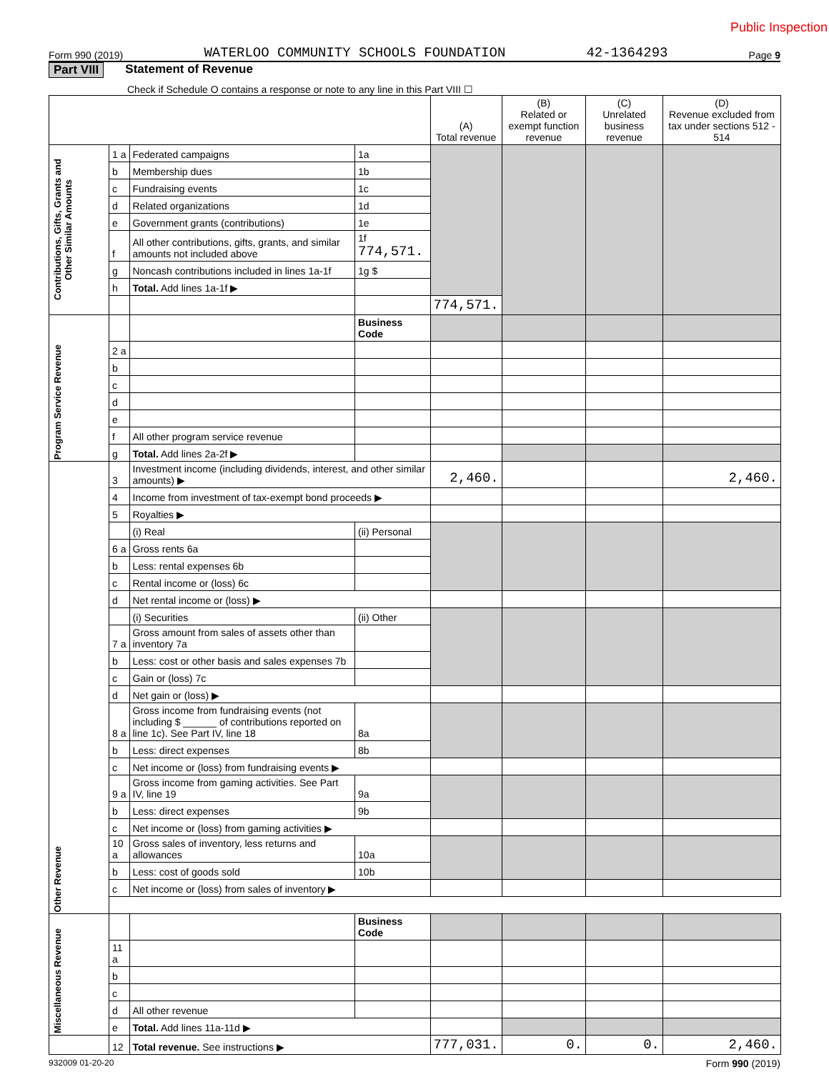Public Inspection
Form 990 (2019) WATERLOO COMMUNITY SCHOOLS FOUNDATION 42-1364293 Page 9
Part VIII Statement of Revenue
Check if Schedule O contains a response or note to any line in this Part VIII ☐
| | | | | (A) Total revenue | (B) Related or exempt function revenue | (C) Unrelated business revenue | (D) Revenue excluded from tax under sections 512 - 514 |
| --- | --- | --- | --- | --- | --- | --- | --- |
| Contributions, Gifts, Grants and Other Similar Amounts | 1 a | Federated campaigns | 1a | | | | |
| | b | Membership dues | 1b | | | | |
| | c | Fundraising events | 1c | | | | |
| | d | Related organizations | 1d | | | | |
| | e | Government grants (contributions) | 1e | | | | |
| | f | All other contributions, gifts, grants, and similar amounts not included above | 1f 774,571. | | | | |
| | g | Noncash contributions included in lines 1a-1f | 1g $ | | | | |
| | h | Total. Add lines 1a-1f ▶ | | | | | |
| | | | | 774,571. | | | |
| Program Service Revenue | | | Business Code | | | | |
| | 2 a | | | | | | |
| | b | | | | | | |
| | c | | | | | | |
| | d | | | | | | |
| | e | | | | | | |
| | f | All other program service revenue | | | | | |
| | g | Total. Add lines 2a-2f ▶ | | | | | |
| Other Revenue | 3 | Investment income (including dividends, interest, and other similar amounts) ▶ | | 2,460. | | | 2,460. |
| | 4 | Income from investment of tax-exempt bond proceeds ▶ | | | | | |
| | 5 | Royalties ▶ | | | | | |
| | | (i) Real | (ii) Personal | | | | |
| | 6 a | Gross rents 6a | | | | | |
| | b | Less: rental expenses 6b | | | | | |
| | c | Rental income or (loss) 6c | | | | | |
| | d | Net rental income or (loss) ▶ | | | | | |
| | | (i) Securities | (ii) Other | | | | |
| | 7 a | Gross amount from sales of assets other than inventory 7a | | | | | |
| | b | Less: cost or other basis and sales expenses 7b | | | | | |
| | c | Gain or (loss) 7c | | | | | |
| | d | Net gain or (loss) ▶ | | | | | |
| | 8 a | Gross income from fundraising events (not including $ ______ of contributions reported on line 1c). See Part IV, line 18 | 8a | | | | |
| | b | Less: direct expenses | 8b | | | | |
| | c | Net income or (loss) from fundraising events ▶ | | | | | |
| | 9 a | Gross income from gaming activities. See Part IV, line 19 | 9a | | | | |
| | b | Less: direct expenses | 9b | | | | |
| | c | Net income or (loss) from gaming activities ▶ | | | | | |
| | 10 a | Gross sales of inventory, less returns and allowances | 10a | | | | |
| | b | Less: cost of goods sold | 10b | | | | |
| | c | Net income or (loss) from sales of inventory ▶ | | | | | |
| Miscellaneous Revenue | | | Business Code | | | | |
| | 11 a | | | | | | |
| | b | | | | | | |
| | c | | | | | | |
| | d | All other revenue | | | | | |
| | e | Total. Add lines 11a-11d ▶ | | | | | |
| | 12 | Total revenue. See instructions ▶ | | 777,031. | 0. | 0. | 2,460. |
932009 01-20-20 Form 990 (2019)